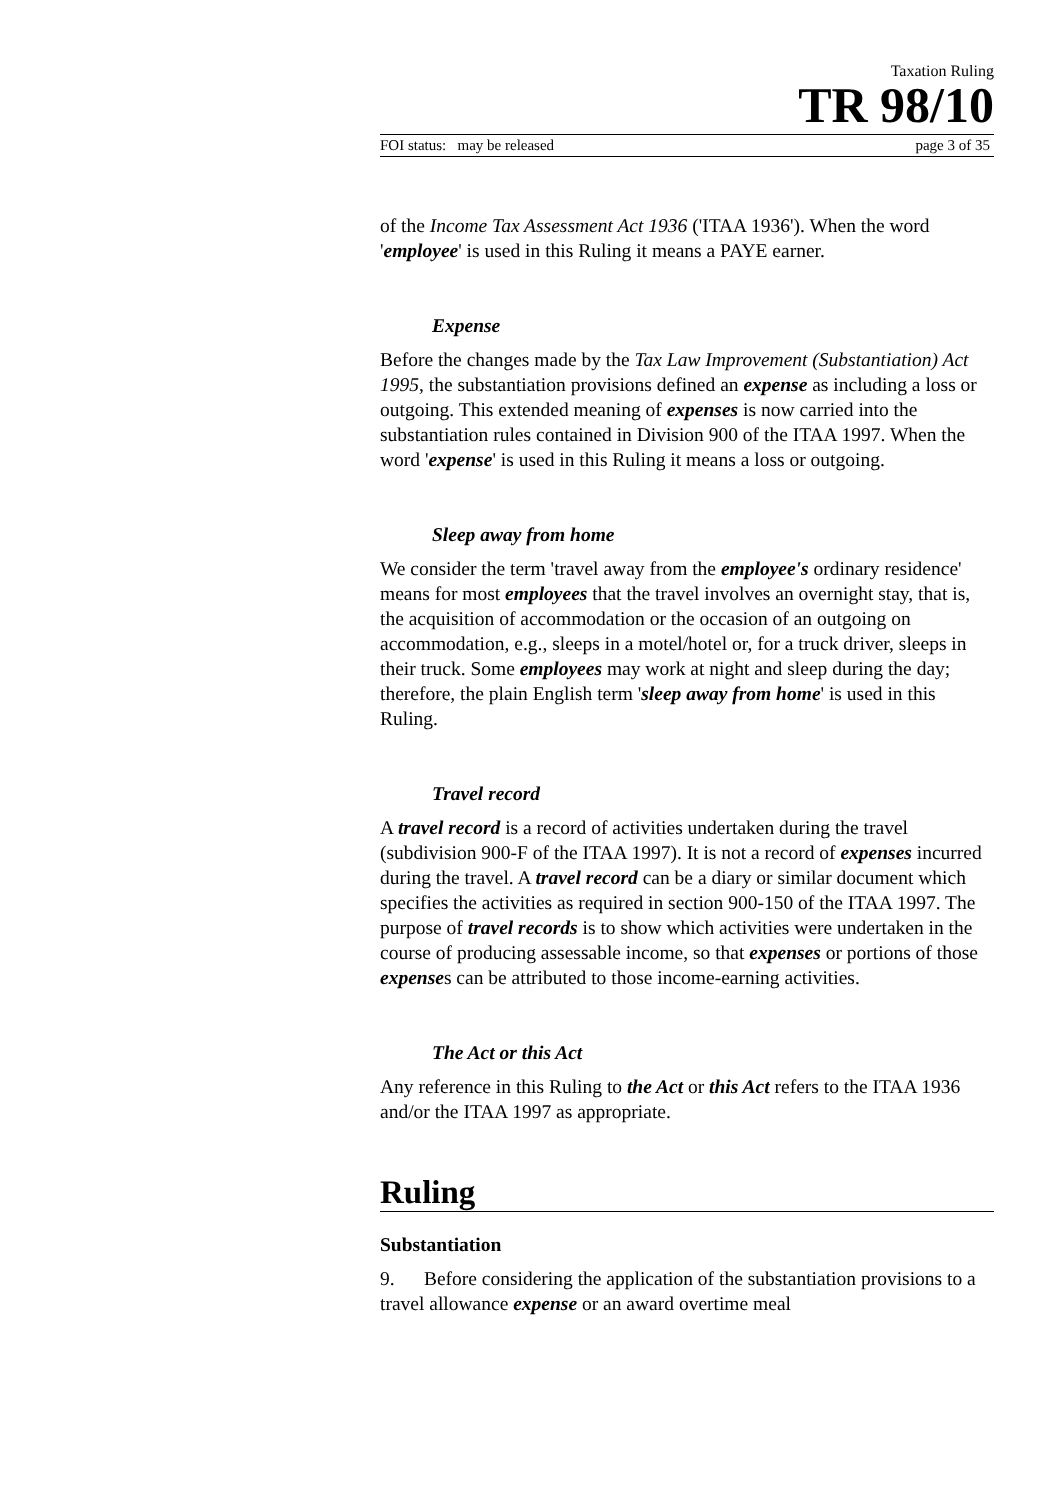Taxation Ruling
TR 98/10
FOI status: may be released page 3 of 35
of the Income Tax Assessment Act 1936 ('ITAA 1936'). When the word 'employee' is used in this Ruling it means a PAYE earner.
Expense
Before the changes made by the Tax Law Improvement (Substantiation) Act 1995, the substantiation provisions defined an expense as including a loss or outgoing. This extended meaning of expenses is now carried into the substantiation rules contained in Division 900 of the ITAA 1997. When the word 'expense' is used in this Ruling it means a loss or outgoing.
Sleep away from home
We consider the term 'travel away from the employee's ordinary residence' means for most employees that the travel involves an overnight stay, that is, the acquisition of accommodation or the occasion of an outgoing on accommodation, e.g., sleeps in a motel/hotel or, for a truck driver, sleeps in their truck. Some employees may work at night and sleep during the day; therefore, the plain English term 'sleep away from home' is used in this Ruling.
Travel record
A travel record is a record of activities undertaken during the travel (subdivision 900-F of the ITAA 1997). It is not a record of expenses incurred during the travel. A travel record can be a diary or similar document which specifies the activities as required in section 900-150 of the ITAA 1997. The purpose of travel records is to show which activities were undertaken in the course of producing assessable income, so that expenses or portions of those expenses can be attributed to those income-earning activities.
The Act or this Act
Any reference in this Ruling to the Act or this Act refers to the ITAA 1936 and/or the ITAA 1997 as appropriate.
Ruling
Substantiation
9. Before considering the application of the substantiation provisions to a travel allowance expense or an award overtime meal